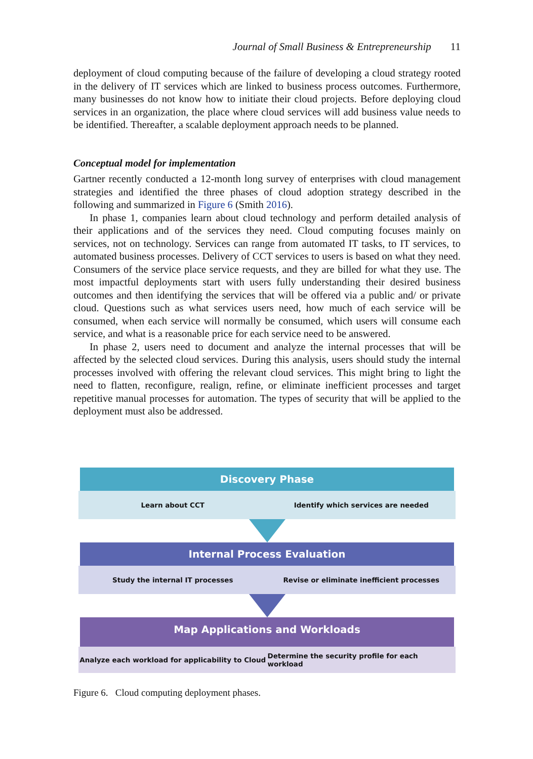Journal of Small Business & Entrepreneurship 11
deployment of cloud computing because of the failure of developing a cloud strategy rooted in the delivery of IT services which are linked to business process outcomes. Furthermore, many businesses do not know how to initiate their cloud projects. Before deploying cloud services in an organization, the place where cloud services will add business value needs to be identified. Thereafter, a scalable deployment approach needs to be planned.
Conceptual model for implementation
Gartner recently conducted a 12-month long survey of enterprises with cloud management strategies and identified the three phases of cloud adoption strategy described in the following and summarized in Figure 6 (Smith 2016).
In phase 1, companies learn about cloud technology and perform detailed analysis of their applications and of the services they need. Cloud computing focuses mainly on services, not on technology. Services can range from automated IT tasks, to IT services, to automated business processes. Delivery of CCT services to users is based on what they need. Consumers of the service place service requests, and they are billed for what they use. The most impactful deployments start with users fully understanding their desired business outcomes and then identifying the services that will be offered via a public and/ or private cloud. Questions such as what services users need, how much of each service will be consumed, when each service will normally be consumed, which users will consume each service, and what is a reasonable price for each service need to be answered.
In phase 2, users need to document and analyze the internal processes that will be affected by the selected cloud services. During this analysis, users should study the internal processes involved with offering the relevant cloud services. This might bring to light the need to flatten, reconfigure, realign, refine, or eliminate inefficient processes and target repetitive manual processes for automation. The types of security that will be applied to the deployment must also be addressed.
Discovery Phase
Learn about CCT Identify which services are needed
Internal Process Evaluation
Study the internal IT processes
Revise or eliminate inefficient processes
Map Applications and Workloads
Analyze each workload for applicability to Cloud
Determine the security profile for each workload
Figure 6. Cloud computing deployment phases.